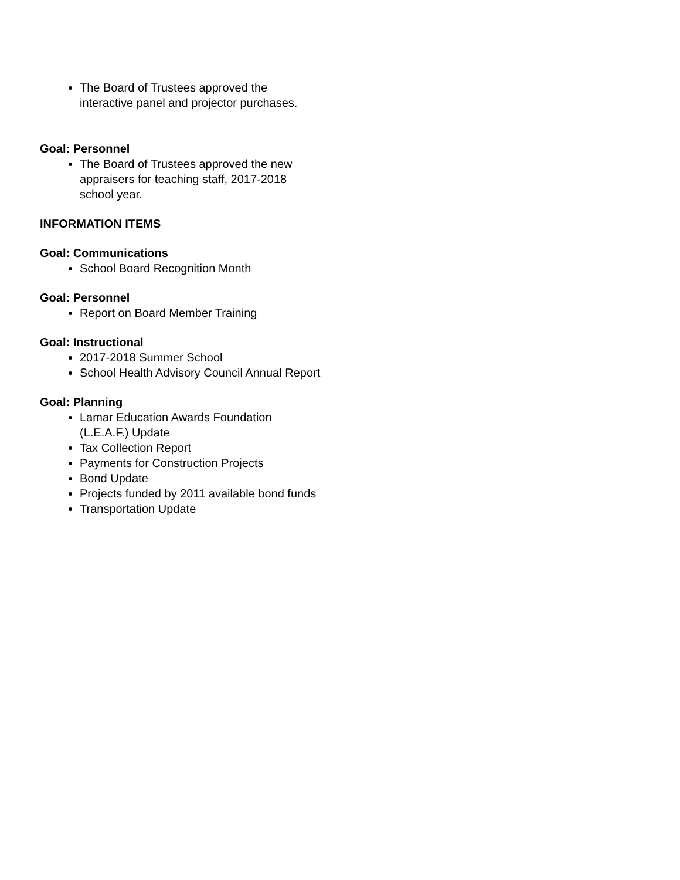The Board of Trustees approved the interactive panel and projector purchases.
Goal: Personnel
The Board of Trustees approved the new appraisers for teaching staff, 2017-2018 school year.
INFORMATION ITEMS
Goal: Communications
School Board Recognition Month
Goal: Personnel
Report on Board Member Training
Goal: Instructional
2017-2018 Summer School
School Health Advisory Council Annual Report
Goal: Planning
Lamar Education Awards Foundation (L.E.A.F.) Update
Tax Collection Report
Payments for Construction Projects
Bond Update
Projects funded by 2011 available bond funds
Transportation Update